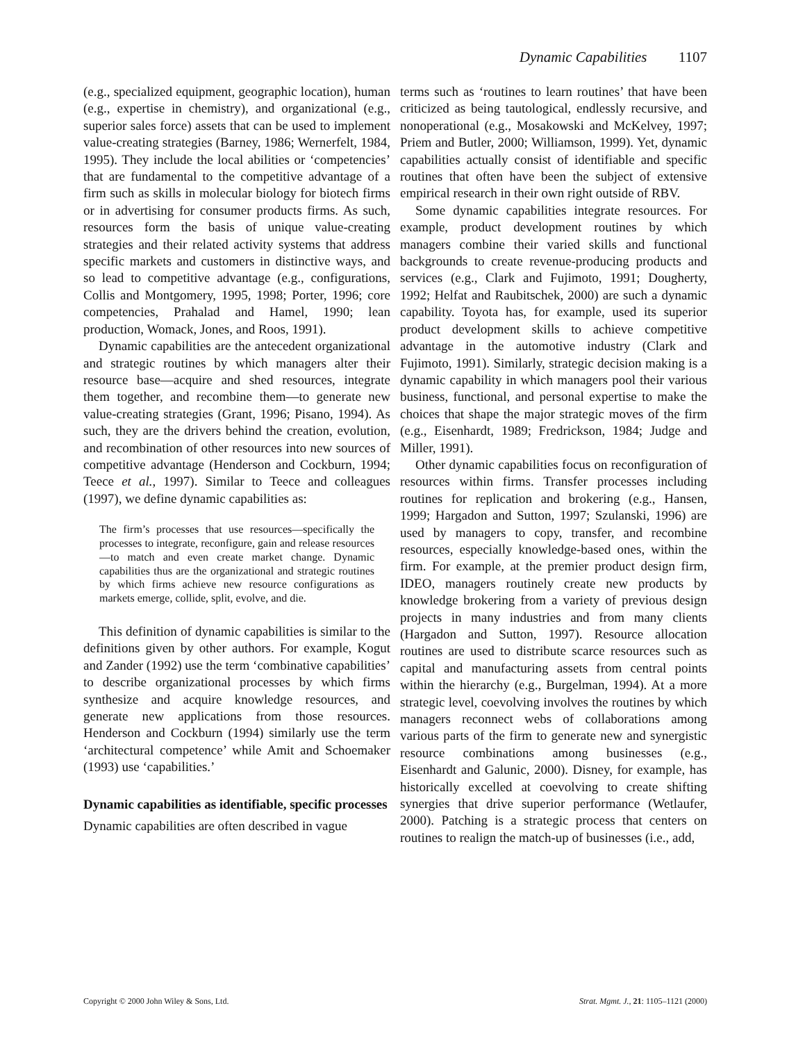Dynamic Capabilities 1107
(e.g., specialized equipment, geographic location), human (e.g., expertise in chemistry), and organizational (e.g., superior sales force) assets that can be used to implement value-creating strategies (Barney, 1986; Wernerfelt, 1984, 1995). They include the local abilities or ‘competencies’ that are fundamental to the competitive advantage of a firm such as skills in molecular biology for biotech firms or in advertising for consumer products firms. As such, resources form the basis of unique value-creating strategies and their related activity systems that address specific markets and customers in distinctive ways, and so lead to competitive advantage (e.g., configurations, Collis and Montgomery, 1995, 1998; Porter, 1996; core competencies, Prahalad and Hamel, 1990; lean production, Womack, Jones, and Roos, 1991).
Dynamic capabilities are the antecedent organizational and strategic routines by which managers alter their resource base—acquire and shed resources, integrate them together, and recombine them—to generate new value-creating strategies (Grant, 1996; Pisano, 1994). As such, they are the drivers behind the creation, evolution, and recombination of other resources into new sources of competitive advantage (Henderson and Cockburn, 1994; Teece et al., 1997). Similar to Teece and colleagues (1997), we define dynamic capabilities as:
The firm’s processes that use resources—specifically the processes to integrate, reconfigure, gain and release resources—to match and even create market change. Dynamic capabilities thus are the organizational and strategic routines by which firms achieve new resource configurations as markets emerge, collide, split, evolve, and die.
This definition of dynamic capabilities is similar to the definitions given by other authors. For example, Kogut and Zander (1992) use the term ‘combinative capabilities’ to describe organizational processes by which firms synthesize and acquire knowledge resources, and generate new applications from those resources. Henderson and Cockburn (1994) similarly use the term ‘architectural competence’ while Amit and Schoemaker (1993) use ‘capabilities.’
Dynamic capabilities as identifiable, specific processes
Dynamic capabilities are often described in vague
terms such as ‘routines to learn routines’ that have been criticized as being tautological, endlessly recursive, and nonoperational (e.g., Mosakowski and McKelvey, 1997; Priem and Butler, 2000; Williamson, 1999). Yet, dynamic capabilities actually consist of identifiable and specific routines that often have been the subject of extensive empirical research in their own right outside of RBV.
Some dynamic capabilities integrate resources. For example, product development routines by which managers combine their varied skills and functional backgrounds to create revenue-producing products and services (e.g., Clark and Fujimoto, 1991; Dougherty, 1992; Helfat and Raubitschek, 2000) are such a dynamic capability. Toyota has, for example, used its superior product development skills to achieve competitive advantage in the automotive industry (Clark and Fujimoto, 1991). Similarly, strategic decision making is a dynamic capability in which managers pool their various business, functional, and personal expertise to make the choices that shape the major strategic moves of the firm (e.g., Eisenhardt, 1989; Fredrickson, 1984; Judge and Miller, 1991).
Other dynamic capabilities focus on reconfiguration of resources within firms. Transfer processes including routines for replication and brokering (e.g., Hansen, 1999; Hargadon and Sutton, 1997; Szulanski, 1996) are used by managers to copy, transfer, and recombine resources, especially knowledge-based ones, within the firm. For example, at the premier product design firm, IDEO, managers routinely create new products by knowledge brokering from a variety of previous design projects in many industries and from many clients (Hargadon and Sutton, 1997). Resource allocation routines are used to distribute scarce resources such as capital and manufacturing assets from central points within the hierarchy (e.g., Burgelman, 1994). At a more strategic level, coevolving involves the routines by which managers reconnect webs of collaborations among various parts of the firm to generate new and synergistic resource combinations among businesses (e.g., Eisenhardt and Galunic, 2000). Disney, for example, has historically excelled at coevolving to create shifting synergies that drive superior performance (Wetlaufer, 2000). Patching is a strategic process that centers on routines to realign the match-up of businesses (i.e., add,
Copyright © 2000 John Wiley & Sons, Ltd. Strat. Mgmt. J., 21: 1105–1121 (2000)